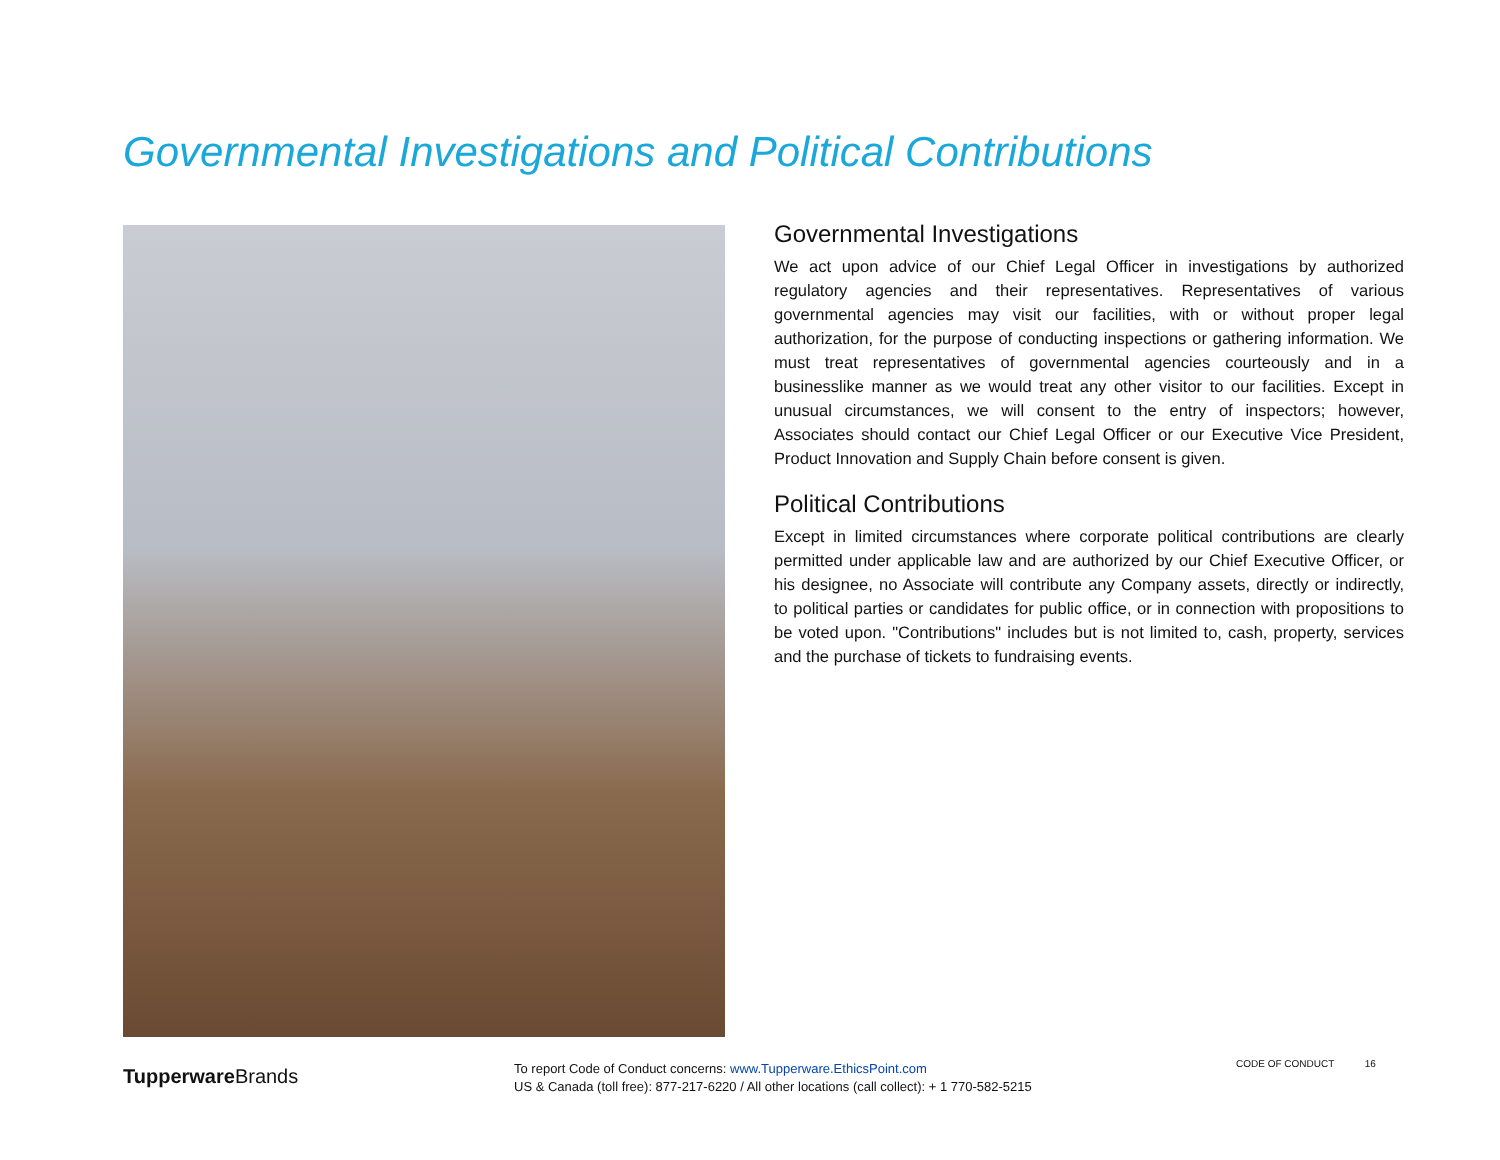Governmental Investigations and Political Contributions
Governmental Investigations
We act upon advice of our Chief Legal Officer in investigations by authorized regulatory agencies and their representatives. Representatives of various governmental agencies may visit our facilities, with or without proper legal authorization, for the purpose of conducting inspections or gathering information. We must treat representatives of governmental agencies courteously and in a businesslike manner as we would treat any other visitor to our facilities. Except in unusual circumstances, we will consent to the entry of inspectors; however, Associates should contact our Chief Legal Officer or our Executive Vice President, Product Innovation and Supply Chain before consent is given.
Political Contributions
Except in limited circumstances where corporate political contributions are clearly permitted under applicable law and are authorized by our Chief Executive Officer, or his designee, no Associate will contribute any Company assets, directly or indirectly, to political parties or candidates for public office, or in connection with propositions to be voted upon. "Contributions" includes but is not limited to, cash, property, services and the purchase of tickets to fundraising events.
Tupperware Brands
To report Code of Conduct concerns: www.Tupperware.EthicsPoint.com
US & Canada (toll free): 877-217-6220 / All other locations (call collect): + 1 770-582-5215
CODE OF CONDUCT 16